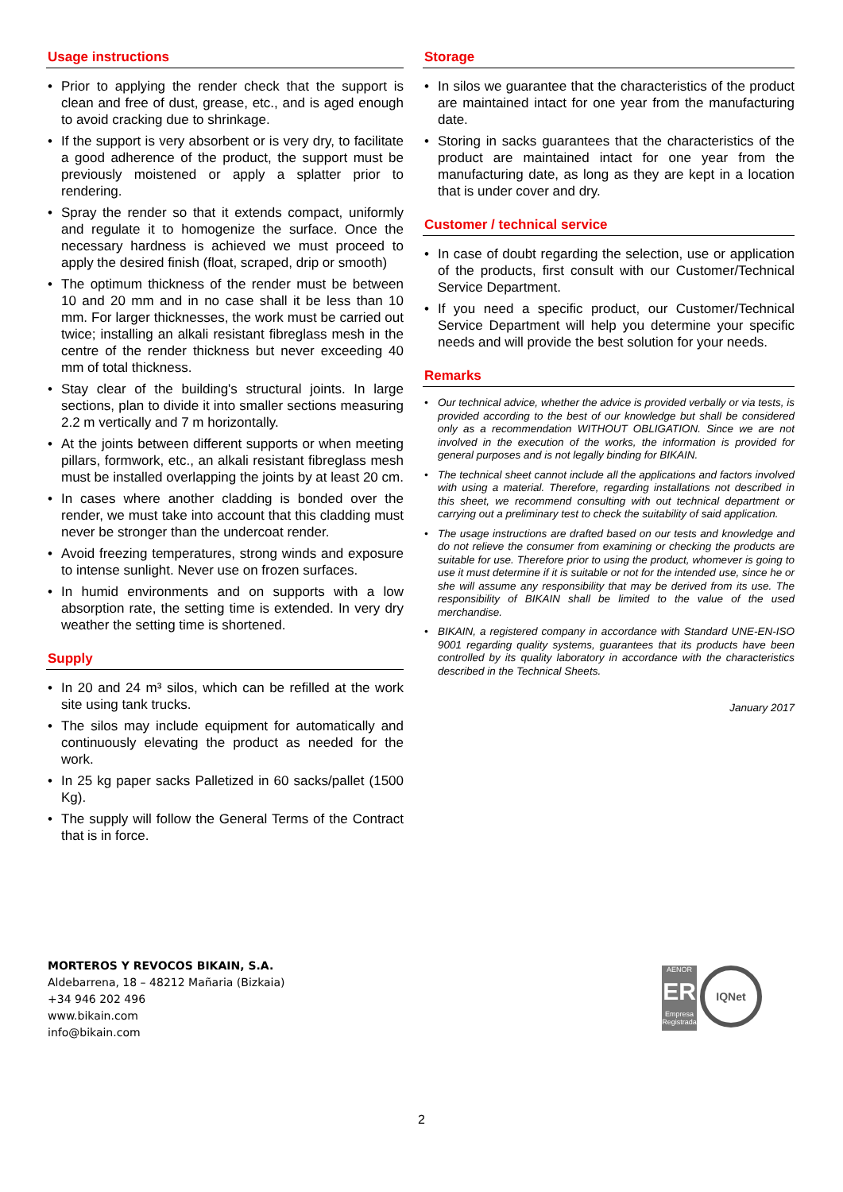Usage instructions
• Prior to applying the render check that the support is clean and free of dust, grease, etc., and is aged enough to avoid cracking due to shrinkage.
• If the support is very absorbent or is very dry, to facilitate a good adherence of the product, the support must be previously moistened or apply a splatter prior to rendering.
• Spray the render so that it extends compact, uniformly and regulate it to homogenize the surface. Once the necessary hardness is achieved we must proceed to apply the desired finish (float, scraped, drip or smooth)
• The optimum thickness of the render must be between 10 and 20 mm and in no case shall it be less than 10 mm. For larger thicknesses, the work must be carried out twice; installing an alkali resistant fibreglass mesh in the centre of the render thickness but never exceeding 40 mm of total thickness.
• Stay clear of the building's structural joints. In large sections, plan to divide it into smaller sections measuring 2.2 m vertically and 7 m horizontally.
• At the joints between different supports or when meeting pillars, formwork, etc., an alkali resistant fibreglass mesh must be installed overlapping the joints by at least 20 cm.
• In cases where another cladding is bonded over the render, we must take into account that this cladding must never be stronger than the undercoat render.
• Avoid freezing temperatures, strong winds and exposure to intense sunlight. Never use on frozen surfaces.
• In humid environments and on supports with a low absorption rate, the setting time is extended. In very dry weather the setting time is shortened.
Supply
• In 20 and 24 m³ silos, which can be refilled at the work site using tank trucks.
• The silos may include equipment for automatically and continuously elevating the product as needed for the work.
• In 25 kg paper sacks Palletized in 60 sacks/pallet (1500 Kg).
• The supply will follow the General Terms of the Contract that is in force.
Storage
• In silos we guarantee that the characteristics of the product are maintained intact for one year from the manufacturing date.
• Storing in sacks guarantees that the characteristics of the product are maintained intact for one year from the manufacturing date, as long as they are kept in a location that is under cover and dry.
Customer / technical service
• In case of doubt regarding the selection, use or application of the products, first consult with our Customer/Technical Service Department.
• If you need a specific product, our Customer/Technical Service Department will help you determine your specific needs and will provide the best solution for your needs.
Remarks
• Our technical advice, whether the advice is provided verbally or via tests, is provided according to the best of our knowledge but shall be considered only as a recommendation WITHOUT OBLIGATION. Since we are not involved in the execution of the works, the information is provided for general purposes and is not legally binding for BIKAIN.
• The technical sheet cannot include all the applications and factors involved with using a material. Therefore, regarding installations not described in this sheet, we recommend consulting with out technical department or carrying out a preliminary test to check the suitability of said application.
• The usage instructions are drafted based on our tests and knowledge and do not relieve the consumer from examining or checking the products are suitable for use. Therefore prior to using the product, whomever is going to use it must determine if it is suitable or not for the intended use, since he or she will assume any responsibility that may be derived from its use. The responsibility of BIKAIN shall be limited to the value of the used merchandise.
• BIKAIN, a registered company in accordance with Standard UNE-EN-ISO 9001 regarding quality systems, guarantees that its products have been controlled by its quality laboratory in accordance with the characteristics described in the Technical Sheets.
January 2017
MORTEROS Y REVOCOS BIKAIN, S.A.
Aldebarrena, 18 – 48212 Mañaria (Bizkaia)
+34 946 202 496
www.bikain.com
info@bikain.com
AENOR
ER
Empresa Registrada
IQNet
2